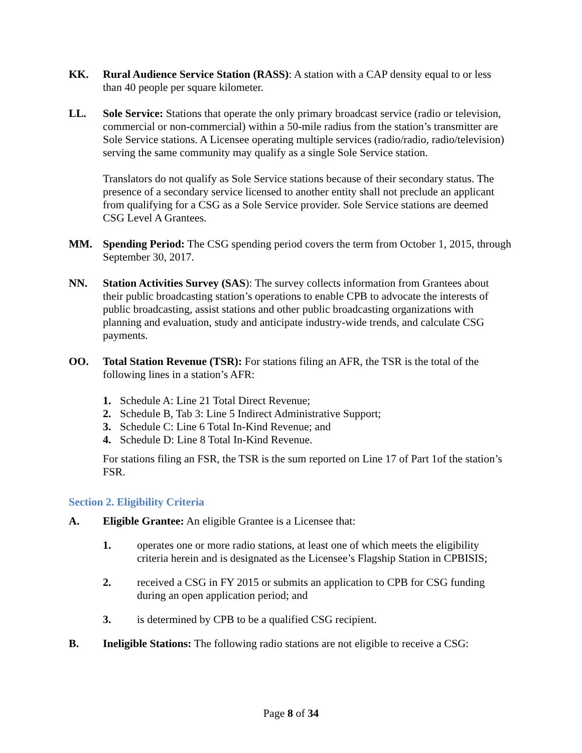KK. Rural Audience Service Station (RASS): A station with a CAP density equal to or less than 40 people per square kilometer.
LL. Sole Service: Stations that operate the only primary broadcast service (radio or television, commercial or non-commercial) within a 50-mile radius from the station’s transmitter are Sole Service stations. A Licensee operating multiple services (radio/radio, radio/television) serving the same community may qualify as a single Sole Service station.
Translators do not qualify as Sole Service stations because of their secondary status. The presence of a secondary service licensed to another entity shall not preclude an applicant from qualifying for a CSG as a Sole Service provider. Sole Service stations are deemed CSG Level A Grantees.
MM. Spending Period: The CSG spending period covers the term from October 1, 2015, through September 30, 2017.
NN. Station Activities Survey (SAS): The survey collects information from Grantees about their public broadcasting station’s operations to enable CPB to advocate the interests of public broadcasting, assist stations and other public broadcasting organizations with planning and evaluation, study and anticipate industry-wide trends, and calculate CSG payments.
OO. Total Station Revenue (TSR): For stations filing an AFR, the TSR is the total of the following lines in a station’s AFR:
1. Schedule A: Line 21 Total Direct Revenue;
2. Schedule B, Tab 3: Line 5 Indirect Administrative Support;
3. Schedule C: Line 6 Total In-Kind Revenue; and
4. Schedule D: Line 8 Total In-Kind Revenue.
For stations filing an FSR, the TSR is the sum reported on Line 17 of Part 1of the station’s FSR.
Section 2. Eligibility Criteria
A. Eligible Grantee: An eligible Grantee is a Licensee that:
1. operates one or more radio stations, at least one of which meets the eligibility criteria herein and is designated as the Licensee’s Flagship Station in CPBISIS;
2. received a CSG in FY 2015 or submits an application to CPB for CSG funding during an open application period; and
3. is determined by CPB to be a qualified CSG recipient.
B. Ineligible Stations: The following radio stations are not eligible to receive a CSG:
Page 8 of 34